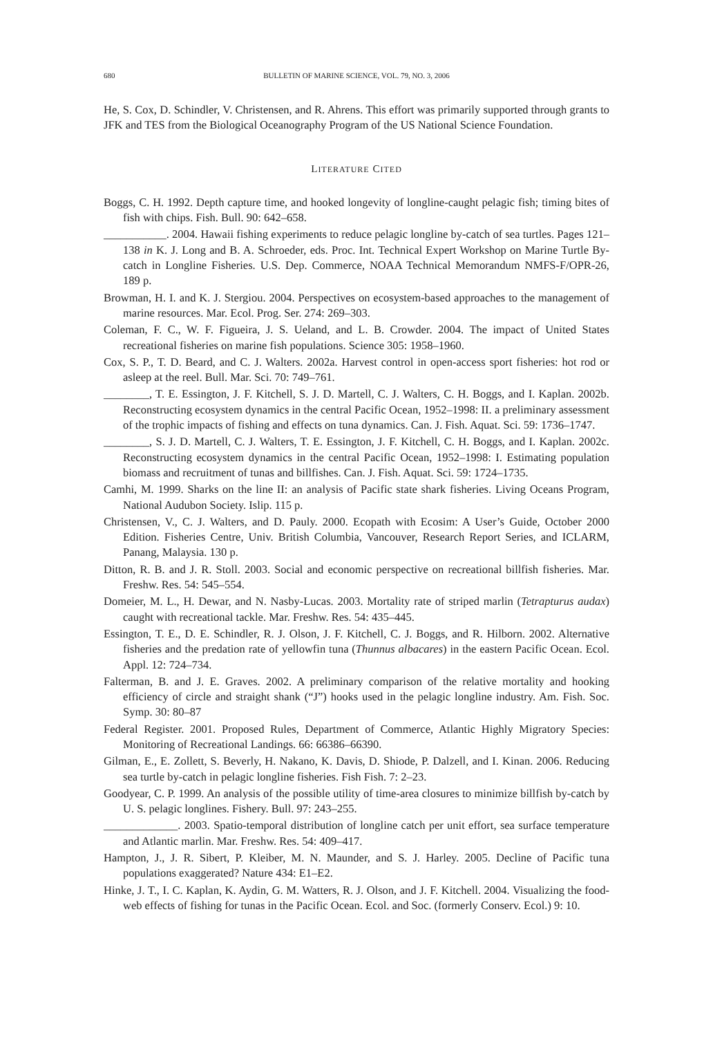680 BULLETIN OF MARINE SCIENCE, VOL. 79, NO. 3, 2006
He, S. Cox, D. Schindler, V. Christensen, and R. Ahrens. This effort was primarily supported through grants to JFK and TES from the Biological Oceanography Program of the US National Science Foundation.
LITERATURE CITED
Boggs, C. H. 1992. Depth capture time, and hooked longevity of longline-caught pelagic fish; timing bites of fish with chips. Fish. Bull. 90: 642–658.
___________. 2004. Hawaii fishing experiments to reduce pelagic longline by-catch of sea turtles. Pages 121–138 in K. J. Long and B. A. Schroeder, eds. Proc. Int. Technical Expert Workshop on Marine Turtle By-catch in Longline Fisheries. U.S. Dep. Commerce, NOAA Technical Memorandum NMFS-F/OPR-26, 189 p.
Browman, H. I. and K. J. Stergiou. 2004. Perspectives on ecosystem-based approaches to the management of marine resources. Mar. Ecol. Prog. Ser. 274: 269–303.
Coleman, F. C., W. F. Figueira, J. S. Ueland, and L. B. Crowder. 2004. The impact of United States recreational fisheries on marine fish populations. Science 305: 1958–1960.
Cox, S. P., T. D. Beard, and C. J. Walters. 2002a. Harvest control in open-access sport fisheries: hot rod or asleep at the reel. Bull. Mar. Sci. 70: 749–761.
________, T. E. Essington, J. F. Kitchell, S. J. D. Martell, C. J. Walters, C. H. Boggs, and I. Kaplan. 2002b. Reconstructing ecosystem dynamics in the central Pacific Ocean, 1952–1998: II. a preliminary assessment of the trophic impacts of fishing and effects on tuna dynamics. Can. J. Fish. Aquat. Sci. 59: 1736–1747.
________, S. J. D. Martell, C. J. Walters, T. E. Essington, J. F. Kitchell, C. H. Boggs, and I. Kaplan. 2002c. Reconstructing ecosystem dynamics in the central Pacific Ocean, 1952–1998: I. Estimating population biomass and recruitment of tunas and billfishes. Can. J. Fish. Aquat. Sci. 59: 1724–1735.
Camhi, M. 1999. Sharks on the line II: an analysis of Pacific state shark fisheries. Living Oceans Program, National Audubon Society. Islip. 115 p.
Christensen, V., C. J. Walters, and D. Pauly. 2000. Ecopath with Ecosim: A User’s Guide, October 2000 Edition. Fisheries Centre, Univ. British Columbia, Vancouver, Research Report Series, and ICLARM, Panang, Malaysia. 130 p.
Ditton, R. B. and J. R. Stoll. 2003. Social and economic perspective on recreational billfish fisheries. Mar. Freshw. Res. 54: 545–554.
Domeier, M. L., H. Dewar, and N. Nasby-Lucas. 2003. Mortality rate of striped marlin (Tetrapturus audax) caught with recreational tackle. Mar. Freshw. Res. 54: 435–445.
Essington, T. E., D. E. Schindler, R. J. Olson, J. F. Kitchell, C. J. Boggs, and R. Hilborn. 2002. Alternative fisheries and the predation rate of yellowfin tuna (Thunnus albacares) in the eastern Pacific Ocean. Ecol. Appl. 12: 724–734.
Falterman, B. and J. E. Graves. 2002. A preliminary comparison of the relative mortality and hooking efficiency of circle and straight shank (“J”) hooks used in the pelagic longline industry. Am. Fish. Soc. Symp. 30: 80–87
Federal Register. 2001. Proposed Rules, Department of Commerce, Atlantic Highly Migratory Species: Monitoring of Recreational Landings. 66: 66386–66390.
Gilman, E., E. Zollett, S. Beverly, H. Nakano, K. Davis, D. Shiode, P. Dalzell, and I. Kinan. 2006. Reducing sea turtle by-catch in pelagic longline fisheries. Fish Fish. 7: 2–23.
Goodyear, C. P. 1999. An analysis of the possible utility of time-area closures to minimize billfish by-catch by U. S. pelagic longlines. Fishery. Bull. 97: 243–255.
_____________. 2003. Spatio-temporal distribution of longline catch per unit effort, sea surface temperature and Atlantic marlin. Mar. Freshw. Res. 54: 409–417.
Hampton, J., J. R. Sibert, P. Kleiber, M. N. Maunder, and S. J. Harley. 2005. Decline of Pacific tuna populations exaggerated? Nature 434: E1–E2.
Hinke, J. T., I. C. Kaplan, K. Aydin, G. M. Watters, R. J. Olson, and J. F. Kitchell. 2004. Visualizing the food-web effects of fishing for tunas in the Pacific Ocean. Ecol. and Soc. (formerly Conserv. Ecol.) 9: 10.